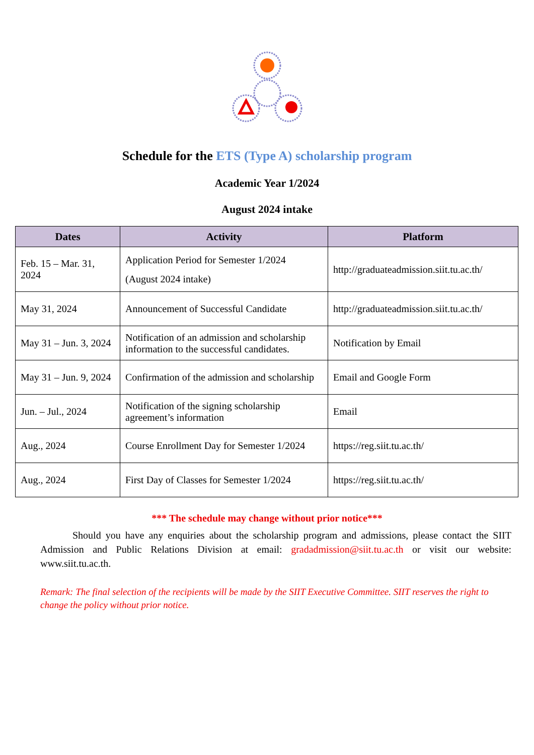Schedule for the ETS (Type A) scholarship program
Academic Year 1/2024
August 2024 intake
| Dates | Activity | Platform |
| --- | --- | --- |
| Feb. 15 – Mar. 31, 2024 | Application Period for Semester 1/2024 (August 2024 intake) | http://graduateadmission.siit.tu.ac.th/ |
| May 31, 2024 | Announcement of Successful Candidate | http://graduateadmission.siit.tu.ac.th/ |
| May 31 – Jun. 3, 2024 | Notification of an admission and scholarship information to the successful candidates. | Notification by Email |
| May 31 – Jun. 9, 2024 | Confirmation of the admission and scholarship | Email and Google Form |
| Jun. – Jul., 2024 | Notification of the signing scholarship agreement’s information | Email |
| Aug., 2024 | Course Enrollment Day for Semester 1/2024 | https://reg.siit.tu.ac.th/ |
| Aug., 2024 | First Day of Classes for Semester 1/2024 | https://reg.siit.tu.ac.th/ |
*** The schedule may change without prior notice***
Should you have any enquiries about the scholarship program and admissions, please contact the SIIT Admission and Public Relations Division at email: gradadmission@siit.tu.ac.th or visit our website: www.siit.tu.ac.th.
Remark: The final selection of the recipients will be made by the SIIT Executive Committee. SIIT reserves the right to change the policy without prior notice.